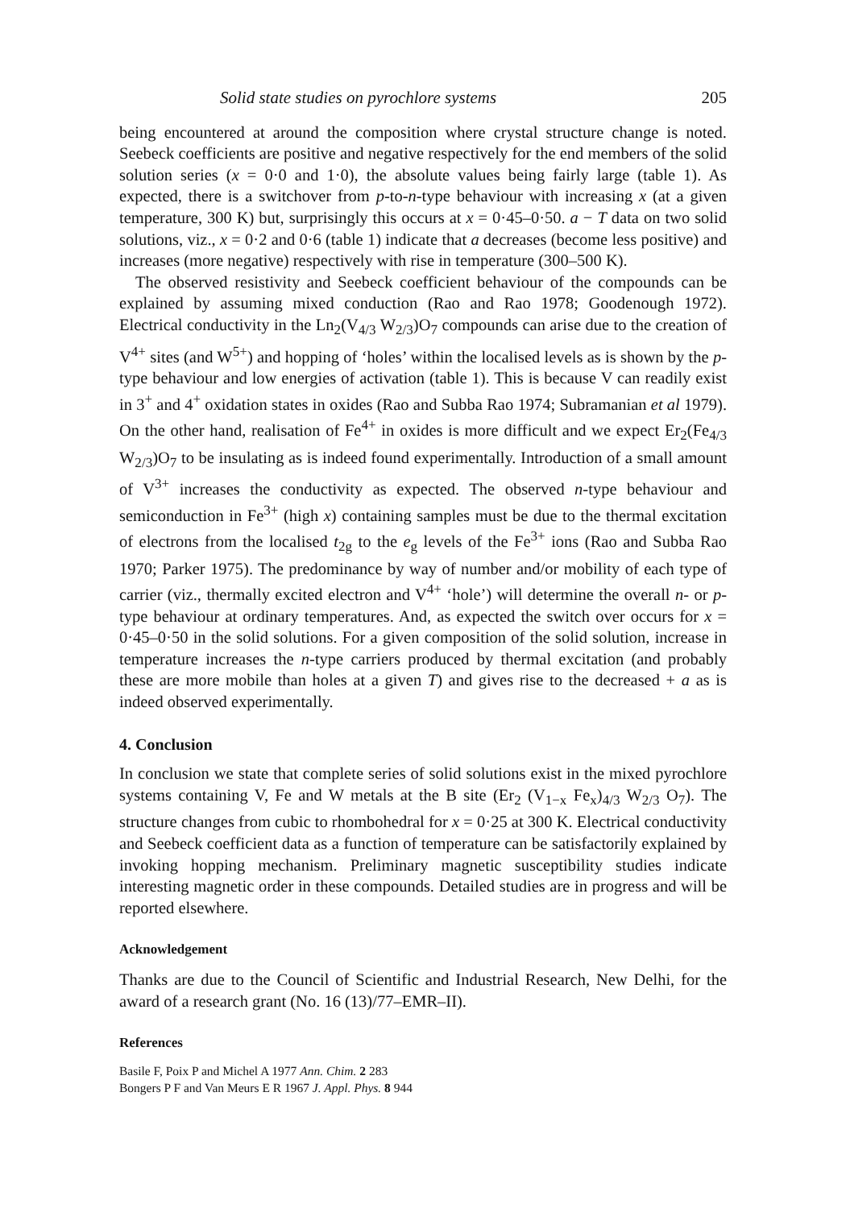Solid state studies on pyrochlore systems 205
being encountered at around the composition where crystal structure change is noted. Seebeck coefficients are positive and negative respectively for the end members of the solid solution series (x = 0·0 and 1·0), the absolute values being fairly large (table 1). As expected, there is a switchover from p-to-n-type behaviour with increasing x (at a given temperature, 300 K) but, surprisingly this occurs at x = 0·45–0·50. a − T data on two solid solutions, viz., x = 0·2 and 0·6 (table 1) indicate that a decreases (become less positive) and increases (more negative) respectively with rise in temperature (300–500 K).
The observed resistivity and Seebeck coefficient behaviour of the compounds can be explained by assuming mixed conduction (Rao and Rao 1978; Goodenough 1972). Electrical conductivity in the Ln<sub>2</sub>(V<sub>4/3</sub> W<sub>2/3</sub>)O<sub>7</sub> compounds can arise due to the creation of V<sup>4+</sup> sites (and W<sup>5+</sup>) and hopping of ‘holes’ within the localised levels as is shown by the p-type behaviour and low energies of activation (table 1). This is because V can readily exist in 3<sup>+</sup> and 4<sup>+</sup> oxidation states in oxides (Rao and Subba Rao 1974; Subramanian et al 1979). On the other hand, realisation of Fe<sup>4+</sup> in oxides is more difficult and we expect Er<sub>2</sub>(Fe<sub>4/3</sub> W<sub>2/3</sub>)O<sub>7</sub> to be insulating as is indeed found experimentally. Introduction of a small amount of V<sup>3+</sup> increases the conductivity as expected. The observed n-type behaviour and semiconduction in Fe<sup>3+</sup> (high x) containing samples must be due to the thermal excitation of electrons from the localised t<sub>2g</sub> to the e<sub>g</sub> levels of the Fe<sup>3+</sup> ions (Rao and Subba Rao 1970; Parker 1975). The predominance by way of number and/or mobility of each type of carrier (viz., thermally excited electron and V<sup>4+</sup> ‘hole’) will determine the overall n- or p-type behaviour at ordinary temperatures. And, as expected the switch over occurs for x = 0·45–0·50 in the solid solutions. For a given composition of the solid solution, increase in temperature increases the n-type carriers produced by thermal excitation (and probably these are more mobile than holes at a given T) and gives rise to the decreased + a as is indeed observed experimentally.
4. Conclusion
In conclusion we state that complete series of solid solutions exist in the mixed pyrochlore systems containing V, Fe and W metals at the B site (Er<sub>2</sub> (V<sub>1−x</sub> Fe<sub>x</sub>)<sub>4/3</sub> W<sub>2/3</sub> O<sub>7</sub>). The structure changes from cubic to rhombohedral for x = 0·25 at 300 K. Electrical conductivity and Seebeck coefficient data as a function of temperature can be satisfactorily explained by invoking hopping mechanism. Preliminary magnetic susceptibility studies indicate interesting magnetic order in these compounds. Detailed studies are in progress and will be reported elsewhere.
Acknowledgement
Thanks are due to the Council of Scientific and Industrial Research, New Delhi, for the award of a research grant (No. 16 (13)/77–EMR–II).
References
Basile F, Poix P and Michel A 1977 Ann. Chim. 2 283
Bongers P F and Van Meurs E R 1967 J. Appl. Phys. 8 944